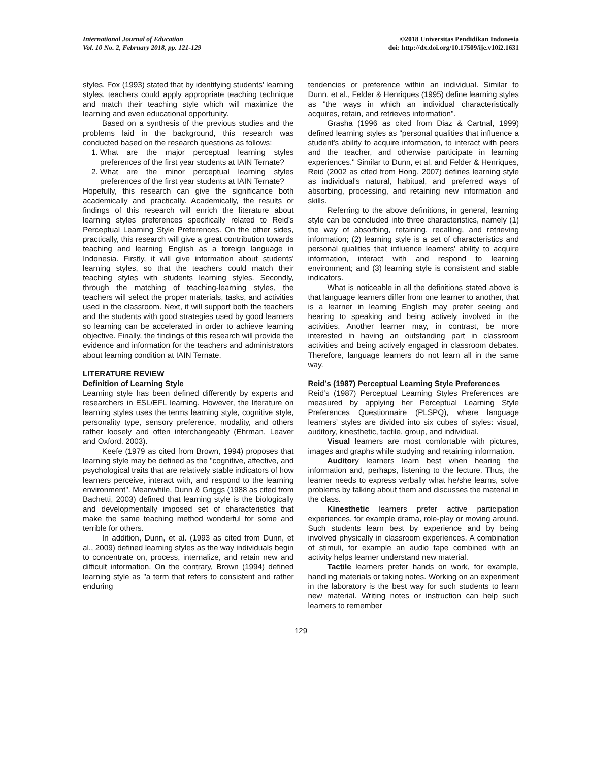International Journal of Education
Vol. 10 No. 2, February 2018, pp. 121-129
©2018 Universitas Pendidikan Indonesia
doi: http://dx.doi.org/10.17509/ije.v10i2.1631
styles. Fox (1993) stated that by identifying students’ learning styles, teachers could apply appropriate teaching technique and match their teaching style which will maximize the learning and even educational opportunity.
Based on a synthesis of the previous studies and the problems laid in the background, this research was conducted based on the research questions as follows:
1. What are the major perceptual learning styles preferences of the first year students at IAIN Ternate?
2. What are the minor perceptual learning styles preferences of the first year students at IAIN Ternate?
Hopefully, this research can give the significance both academically and practically. Academically, the results or findings of this research will enrich the literature about learning styles preferences specifically related to Reid’s Perceptual Learning Style Preferences. On the other sides, practically, this research will give a great contribution towards teaching and learning English as a foreign language in Indonesia. Firstly, it will give information about students' learning styles, so that the teachers could match their teaching styles with students learning styles. Secondly, through the matching of teaching-learning styles, the teachers will select the proper materials, tasks, and activities used in the classroom. Next, it will support both the teachers and the students with good strategies used by good learners so learning can be accelerated in order to achieve learning objective. Finally, the findings of this research will provide the evidence and information for the teachers and administrators about learning condition at IAIN Ternate.
LITERATURE REVIEW
Definition of Learning Style
Learning style has been defined differently by experts and researchers in ESL/EFL learning. However, the literature on learning styles uses the terms learning style, cognitive style, personality type, sensory preference, modality, and others rather loosely and often interchangeably (Ehrman, Leaver and Oxford. 2003).
Keefe (1979 as cited from Brown, 1994) proposes that learning style may be defined as the "cognitive, affective, and psychological traits that are relatively stable indicators of how learners perceive, interact with, and respond to the learning environment". Meanwhile, Dunn & Griggs (1988 as cited from Bachetti, 2003) defined that learning style is the biologically and developmentally imposed set of characteristics that make the same teaching method wonderful for some and terrible for others.
In addition, Dunn, et al. (1993 as cited from Dunn, et al., 2009) defined learning styles as the way individuals begin to concentrate on, process, internalize, and retain new and difficult information. On the contrary, Brown (1994) defined learning style as "a term that refers to consistent and rather enduring
tendencies or preference within an individual. Similar to Dunn, et al., Felder & Henriques (1995) define learning styles as "the ways in which an individual characteristically acquires, retain, and retrieves information".
Grasha (1996 as cited from Diaz & Cartnal, 1999) defined learning styles as "personal qualities that influence a student's ability to acquire information, to interact with peers and the teacher, and otherwise participate in learning experiences." Similar to Dunn, et al. and Felder & Henriques, Reid (2002 as cited from Hong, 2007) defines learning style as individual's natural, habitual, and preferred ways of absorbing, processing, and retaining new information and skills.
Referring to the above definitions, in general, learning style can be concluded into three characteristics, namely (1) the way of absorbing, retaining, recalling, and retrieving information; (2) learning style is a set of characteristics and personal qualities that influence learners’ ability to acquire information, interact with and respond to learning environment; and (3) learning style is consistent and stable indicators.
What is noticeable in all the definitions stated above is that language learners differ from one learner to another, that is a learner in learning English may prefer seeing and hearing to speaking and being actively involved in the activities. Another learner may, in contrast, be more interested in having an outstanding part in classroom activities and being actively engaged in classroom debates. Therefore, language learners do not learn all in the same way.
Reid’s (1987) Perceptual Learning Style Preferences
Reid’s (1987) Perceptual Learning Styles Preferences are measured by applying her Perceptual Learning Style Preferences Questionnaire (PLSPQ), where language learners’ styles are divided into six cubes of styles: visual, auditory, kinesthetic, tactile, group, and individual.
Visual learners are most comfortable with pictures, images and graphs while studying and retaining information.
Auditory learners learn best when hearing the information and, perhaps, listening to the lecture. Thus, the learner needs to express verbally what he/she learns, solve problems by talking about them and discusses the material in the class.
Kinesthetic learners prefer active participation experiences, for example drama, role-play or moving around. Such students learn best by experience and by being involved physically in classroom experiences. A combination of stimuli, for example an audio tape combined with an activity helps learner understand new material.
Tactile learners prefer hands on work, for example, handling materials or taking notes. Working on an experiment in the laboratory is the best way for such students to learn new material. Writing notes or instruction can help such learners to remember
129